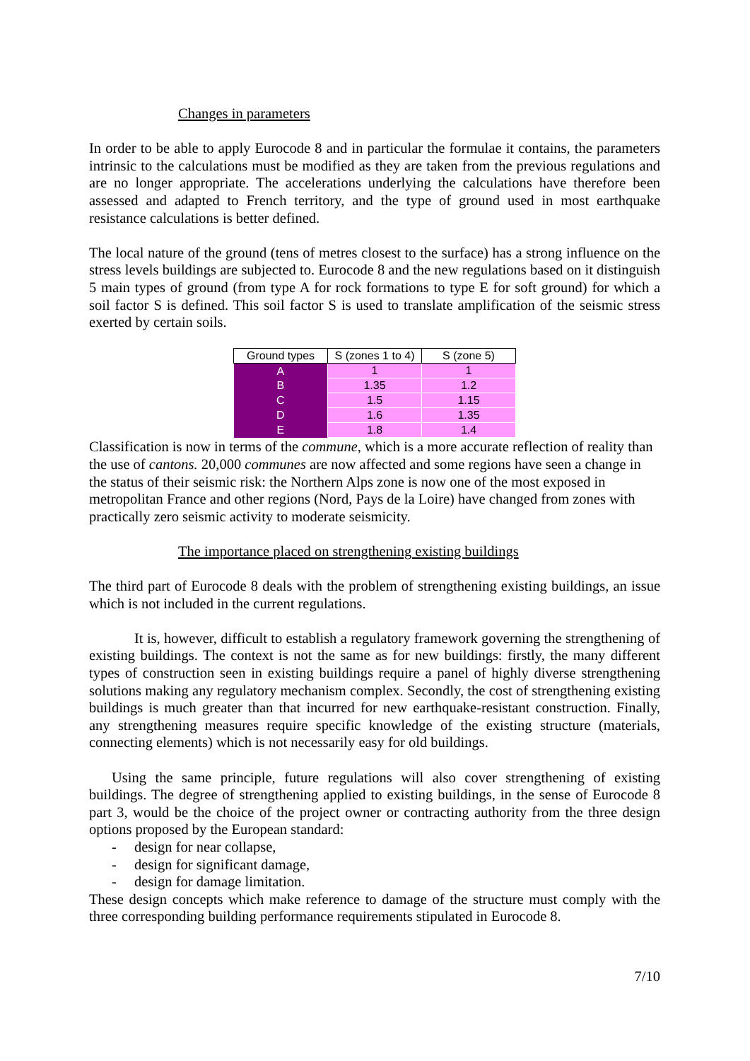Changes in parameters
In order to be able to apply Eurocode 8 and in particular the formulae it contains, the parameters intrinsic to the calculations must be modified as they are taken from the previous regulations and are no longer appropriate. The accelerations underlying the calculations have therefore been assessed and adapted to French territory, and the type of ground used in most earthquake resistance calculations is better defined.
The local nature of the ground (tens of metres closest to the surface) has a strong influence on the stress levels buildings are subjected to. Eurocode 8 and the new regulations based on it distinguish 5 main types of ground (from type A for rock formations to type E for soft ground) for which a soil factor S is defined. This soil factor S is used to translate amplification of the seismic stress exerted by certain soils.
| Ground types | S (zones 1 to 4) | S (zone 5) |
| --- | --- | --- |
| A | 1 | 1 |
| B | 1.35 | 1.2 |
| C | 1.5 | 1.15 |
| D | 1.6 | 1.35 |
| E | 1.8 | 1.4 |
Classification is now in terms of the commune, which is a more accurate reflection of reality than the use of cantons. 20,000 communes are now affected and some regions have seen a change in the status of their seismic risk: the Northern Alps zone is now one of the most exposed in metropolitan France and other regions (Nord, Pays de la Loire) have changed from zones with practically zero seismic activity to moderate seismicity.
The importance placed on strengthening existing buildings
The third part of Eurocode 8 deals with the problem of strengthening existing buildings, an issue which is not included in the current regulations.
It is, however, difficult to establish a regulatory framework governing the strengthening of existing buildings. The context is not the same as for new buildings: firstly, the many different types of construction seen in existing buildings require a panel of highly diverse strengthening solutions making any regulatory mechanism complex. Secondly, the cost of strengthening existing buildings is much greater than that incurred for new earthquake-resistant construction. Finally, any strengthening measures require specific knowledge of the existing structure (materials, connecting elements) which is not necessarily easy for old buildings.
Using the same principle, future regulations will also cover strengthening of existing buildings. The degree of strengthening applied to existing buildings, in the sense of Eurocode 8 part 3, would be the choice of the project owner or contracting authority from the three design options proposed by the European standard:
- design for near collapse,
- design for significant damage,
- design for damage limitation.
These design concepts which make reference to damage of the structure must comply with the three corresponding building performance requirements stipulated in Eurocode 8.
7/10